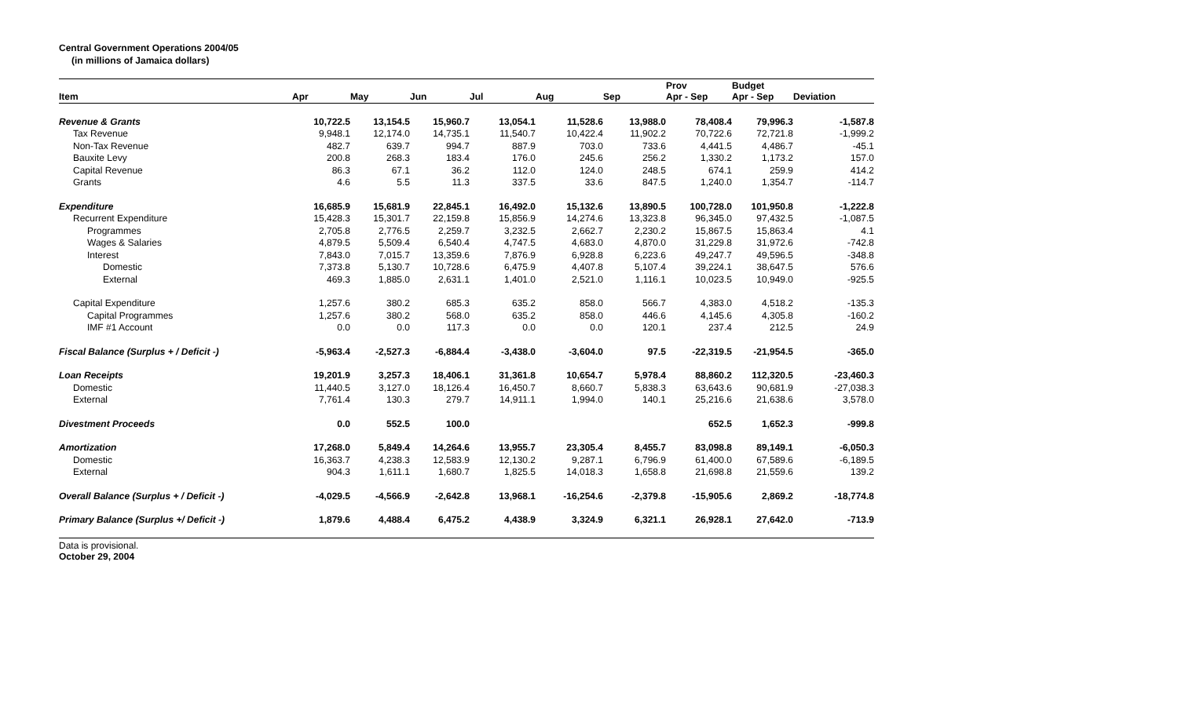Central Government Operations 2004/05
(in millions of Jamaica dollars)
| Item | Apr | May | Jun | Jul | Aug | Sep | Prov Apr - Sep | Budget Apr - Sep | Deviation |
| --- | --- | --- | --- | --- | --- | --- | --- | --- | --- |
| Revenue & Grants | 10,722.5 | 13,154.5 | 15,960.7 | 13,054.1 | 11,528.6 | 13,988.0 | 78,408.4 | 79,996.3 | -1,587.8 |
| Tax Revenue | 9,948.1 | 12,174.0 | 14,735.1 | 11,540.7 | 10,422.4 | 11,902.2 | 70,722.6 | 72,721.8 | -1,999.2 |
| Non-Tax Revenue | 482.7 | 639.7 | 994.7 | 887.9 | 703.0 | 733.6 | 4,441.5 | 4,486.7 | -45.1 |
| Bauxite Levy | 200.8 | 268.3 | 183.4 | 176.0 | 245.6 | 256.2 | 1,330.2 | 1,173.2 | 157.0 |
| Capital Revenue | 86.3 | 67.1 | 36.2 | 112.0 | 124.0 | 248.5 | 674.1 | 259.9 | 414.2 |
| Grants | 4.6 | 5.5 | 11.3 | 337.5 | 33.6 | 847.5 | 1,240.0 | 1,354.7 | -114.7 |
| Expenditure | 16,685.9 | 15,681.9 | 22,845.1 | 16,492.0 | 15,132.6 | 13,890.5 | 100,728.0 | 101,950.8 | -1,222.8 |
| Recurrent Expenditure | 15,428.3 | 15,301.7 | 22,159.8 | 15,856.9 | 14,274.6 | 13,323.8 | 96,345.0 | 97,432.5 | -1,087.5 |
| Programmes | 2,705.8 | 2,776.5 | 2,259.7 | 3,232.5 | 2,662.7 | 2,230.2 | 15,867.5 | 15,863.4 | 4.1 |
| Wages & Salaries | 4,879.5 | 5,509.4 | 6,540.4 | 4,747.5 | 4,683.0 | 4,870.0 | 31,229.8 | 31,972.6 | -742.8 |
| Interest | 7,843.0 | 7,015.7 | 13,359.6 | 7,876.9 | 6,928.8 | 6,223.6 | 49,247.7 | 49,596.5 | -348.8 |
| Domestic | 7,373.8 | 5,130.7 | 10,728.6 | 6,475.9 | 4,407.8 | 5,107.4 | 39,224.1 | 38,647.5 | 576.6 |
| External | 469.3 | 1,885.0 | 2,631.1 | 1,401.0 | 2,521.0 | 1,116.1 | 10,023.5 | 10,949.0 | -925.5 |
| Capital Expenditure | 1,257.6 | 380.2 | 685.3 | 635.2 | 858.0 | 566.7 | 4,383.0 | 4,518.2 | -135.3 |
| Capital Programmes | 1,257.6 | 380.2 | 568.0 | 635.2 | 858.0 | 446.6 | 4,145.6 | 4,305.8 | -160.2 |
| IMF #1 Account | 0.0 | 0.0 | 117.3 | 0.0 | 0.0 | 120.1 | 237.4 | 212.5 | 24.9 |
| Fiscal Balance (Surplus + / Deficit -) | -5,963.4 | -2,527.3 | -6,884.4 | -3,438.0 | -3,604.0 | 97.5 | -22,319.5 | -21,954.5 | -365.0 |
| Loan Receipts | 19,201.9 | 3,257.3 | 18,406.1 | 31,361.8 | 10,654.7 | 5,978.4 | 88,860.2 | 112,320.5 | -23,460.3 |
| Domestic | 11,440.5 | 3,127.0 | 18,126.4 | 16,450.7 | 8,660.7 | 5,838.3 | 63,643.6 | 90,681.9 | -27,038.3 |
| External | 7,761.4 | 130.3 | 279.7 | 14,911.1 | 1,994.0 | 140.1 | 25,216.6 | 21,638.6 | 3,578.0 |
| Divestment Proceeds | 0.0 | 552.5 | 100.0 | | | | 652.5 | 1,652.3 | -999.8 |
| Amortization | 17,268.0 | 5,849.4 | 14,264.6 | 13,955.7 | 23,305.4 | 8,455.7 | 83,098.8 | 89,149.1 | -6,050.3 |
| Domestic | 16,363.7 | 4,238.3 | 12,583.9 | 12,130.2 | 9,287.1 | 6,796.9 | 61,400.0 | 67,589.6 | -6,189.5 |
| External | 904.3 | 1,611.1 | 1,680.7 | 1,825.5 | 14,018.3 | 1,658.8 | 21,698.8 | 21,559.6 | 139.2 |
| Overall Balance (Surplus + / Deficit -) | -4,029.5 | -4,566.9 | -2,642.8 | 13,968.1 | -16,254.6 | -2,379.8 | -15,905.6 | 2,869.2 | -18,774.8 |
| Primary Balance (Surplus +/ Deficit -) | 1,879.6 | 4,488.4 | 6,475.2 | 4,438.9 | 3,324.9 | 6,321.1 | 26,928.1 | 27,642.0 | -713.9 |
Data is provisional.
October 29, 2004